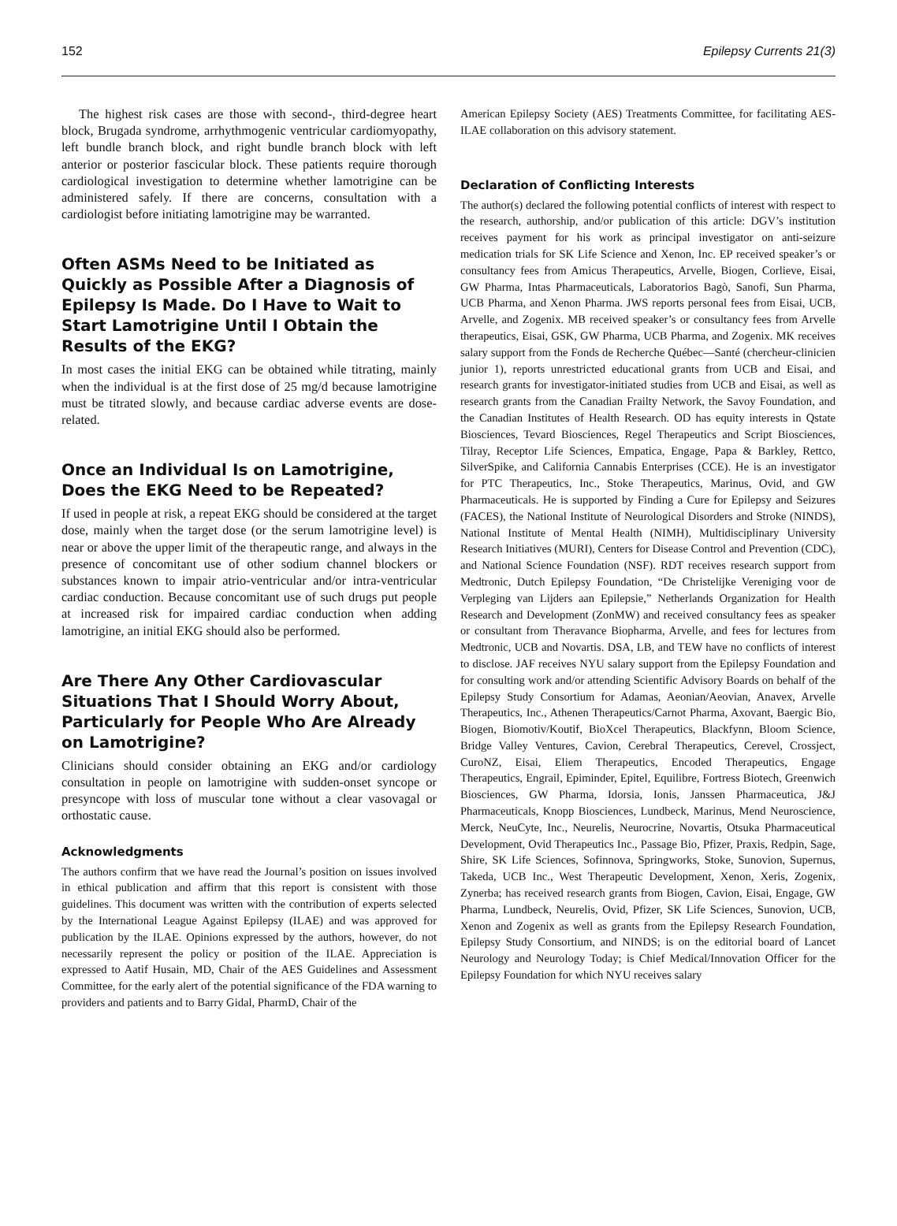152 Epilepsy Currents 21(3)
The highest risk cases are those with second-, third-degree heart block, Brugada syndrome, arrhythmogenic ventricular cardiomyopathy, left bundle branch block, and right bundle branch block with left anterior or posterior fascicular block. These patients require thorough cardiological investigation to determine whether lamotrigine can be administered safely. If there are concerns, consultation with a cardiologist before initiating lamotrigine may be warranted.
Often ASMs Need to be Initiated as Quickly as Possible After a Diagnosis of Epilepsy Is Made. Do I Have to Wait to Start Lamotrigine Until I Obtain the Results of the EKG?
In most cases the initial EKG can be obtained while titrating, mainly when the individual is at the first dose of 25 mg/d because lamotrigine must be titrated slowly, and because cardiac adverse events are dose-related.
Once an Individual Is on Lamotrigine, Does the EKG Need to be Repeated?
If used in people at risk, a repeat EKG should be considered at the target dose, mainly when the target dose (or the serum lamotrigine level) is near or above the upper limit of the therapeutic range, and always in the presence of concomitant use of other sodium channel blockers or substances known to impair atrio-ventricular and/or intra-ventricular cardiac conduction. Because concomitant use of such drugs put people at increased risk for impaired cardiac conduction when adding lamotrigine, an initial EKG should also be performed.
Are There Any Other Cardiovascular Situations That I Should Worry About, Particularly for People Who Are Already on Lamotrigine?
Clinicians should consider obtaining an EKG and/or cardiology consultation in people on lamotrigine with sudden-onset syncope or presyncope with loss of muscular tone without a clear vasovagal or orthostatic cause.
Acknowledgments
The authors confirm that we have read the Journal’s position on issues involved in ethical publication and affirm that this report is consistent with those guidelines. This document was written with the contribution of experts selected by the International League Against Epilepsy (ILAE) and was approved for publication by the ILAE. Opinions expressed by the authors, however, do not necessarily represent the policy or position of the ILAE. Appreciation is expressed to Aatif Husain, MD, Chair of the AES Guidelines and Assessment Committee, for the early alert of the potential significance of the FDA warning to providers and patients and to Barry Gidal, PharmD, Chair of the
American Epilepsy Society (AES) Treatments Committee, for facilitating AES-ILAE collaboration on this advisory statement.
Declaration of Conflicting Interests
The author(s) declared the following potential conflicts of interest with respect to the research, authorship, and/or publication of this article: DGV’s institution receives payment for his work as principal investigator on anti-seizure medication trials for SK Life Science and Xenon, Inc. EP received speaker’s or consultancy fees from Amicus Therapeutics, Arvelle, Biogen, Corlieve, Eisai, GW Pharma, Intas Pharmaceuticals, Laboratorios Bagò, Sanofi, Sun Pharma, UCB Pharma, and Xenon Pharma. JWS reports personal fees from Eisai, UCB, Arvelle, and Zogenix. MB received speaker’s or consultancy fees from Arvelle therapeutics, Eisai, GSK, GW Pharma, UCB Pharma, and Zogenix. MK receives salary support from the Fonds de Recherche Québec—Santé (chercheur-clinicien junior 1), reports unrestricted educational grants from UCB and Eisai, and research grants for investigator-initiated studies from UCB and Eisai, as well as research grants from the Canadian Frailty Network, the Savoy Foundation, and the Canadian Institutes of Health Research. OD has equity interests in Qstate Biosciences, Tevard Biosciences, Regel Therapeutics and Script Biosciences, Tilray, Receptor Life Sciences, Empatica, Engage, Papa & Barkley, Rettco, SilverSpike, and California Cannabis Enterprises (CCE). He is an investigator for PTC Therapeutics, Inc., Stoke Therapeutics, Marinus, Ovid, and GW Pharmaceuticals. He is supported by Finding a Cure for Epilepsy and Seizures (FACES), the National Institute of Neurological Disorders and Stroke (NINDS), National Institute of Mental Health (NIMH), Multidisciplinary University Research Initiatives (MURI), Centers for Disease Control and Prevention (CDC), and National Science Foundation (NSF). RDT receives research support from Medtronic, Dutch Epilepsy Foundation, “De Christelijke Vereniging voor de Verpleging van Lijders aan Epilepsie,” Netherlands Organization for Health Research and Development (ZonMW) and received consultancy fees as speaker or consultant from Theravance Biopharma, Arvelle, and fees for lectures from Medtronic, UCB and Novartis. DSA, LB, and TEW have no conflicts of interest to disclose. JAF receives NYU salary support from the Epilepsy Foundation and for consulting work and/or attending Scientific Advisory Boards on behalf of the Epilepsy Study Consortium for Adamas, Aeonian/Aeovian, Anavex, Arvelle Therapeutics, Inc., Athenen Therapeutics/Carnot Pharma, Axovant, Baergic Bio, Biogen, Biomotiv/Koutif, BioXcel Therapeutics, Blackfynn, Bloom Science, Bridge Valley Ventures, Cavion, Cerebral Therapeutics, Cerevel, Crossject, CuroNZ, Eisai, Eliem Therapeutics, Encoded Therapeutics, Engage Therapeutics, Engrail, Epiminder, Epitel, Equilibre, Fortress Biotech, Greenwich Biosciences, GW Pharma, Idorsia, Ionis, Janssen Pharmaceutica, J&J Pharmaceuticals, Knopp Biosciences, Lundbeck, Marinus, Mend Neuroscience, Merck, NeuCyte, Inc., Neurelis, Neurocrine, Novartis, Otsuka Pharmaceutical Development, Ovid Therapeutics Inc., Passage Bio, Pfizer, Praxis, Redpin, Sage, Shire, SK Life Sciences, Sofinnova, Springworks, Stoke, Sunovion, Supernus, Takeda, UCB Inc., West Therapeutic Development, Xenon, Xeris, Zogenix, Zynerba; has received research grants from Biogen, Cavion, Eisai, Engage, GW Pharma, Lundbeck, Neurelis, Ovid, Pfizer, SK Life Sciences, Sunovion, UCB, Xenon and Zogenix as well as grants from the Epilepsy Research Foundation, Epilepsy Study Consortium, and NINDS; is on the editorial board of Lancet Neurology and Neurology Today; is Chief Medical/Innovation Officer for the Epilepsy Foundation for which NYU receives salary